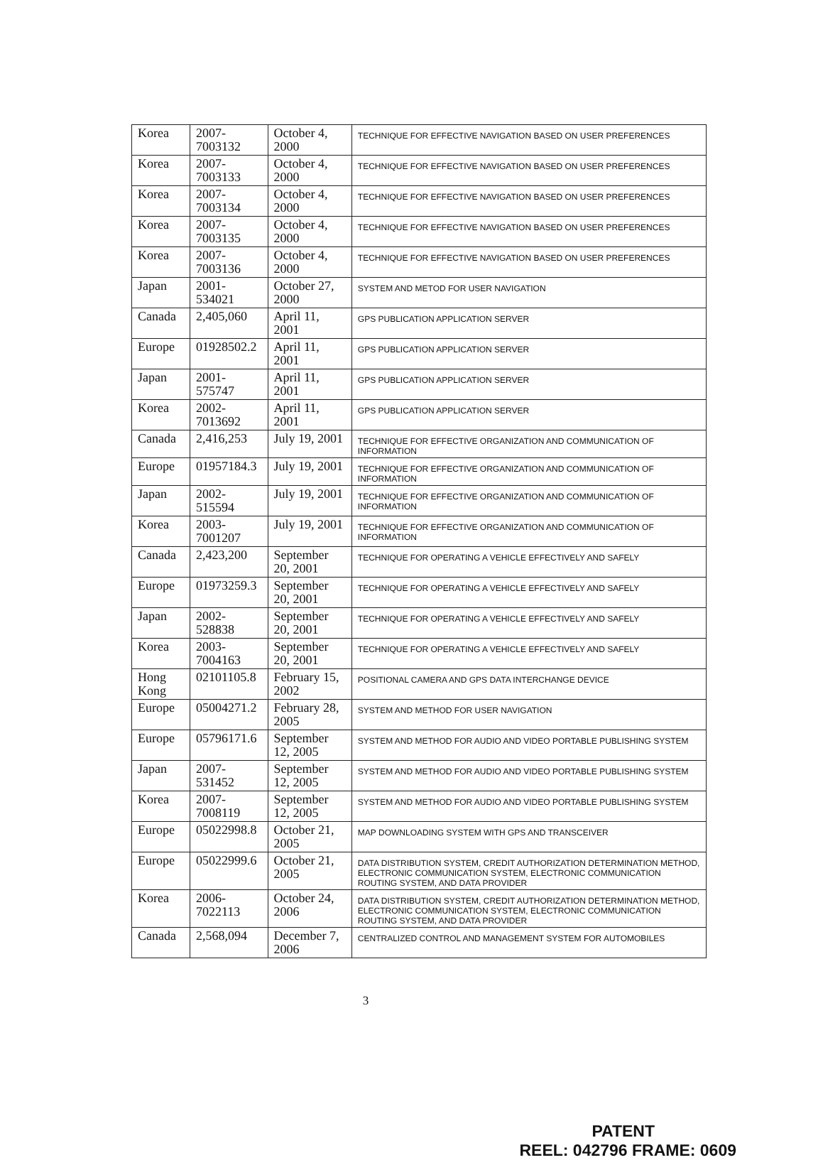| Korea | 2007-7003132 | October 4, 2000 | TECHNIQUE FOR EFFECTIVE NAVIGATION BASED ON USER PREFERENCES |
| Korea | 2007-7003133 | October 4, 2000 | TECHNIQUE FOR EFFECTIVE NAVIGATION BASED ON USER PREFERENCES |
| Korea | 2007-7003134 | October 4, 2000 | TECHNIQUE FOR EFFECTIVE NAVIGATION BASED ON USER PREFERENCES |
| Korea | 2007-7003135 | October 4, 2000 | TECHNIQUE FOR EFFECTIVE NAVIGATION BASED ON USER PREFERENCES |
| Korea | 2007-7003136 | October 4, 2000 | TECHNIQUE FOR EFFECTIVE NAVIGATION BASED ON USER PREFERENCES |
| Japan | 2001-534021 | October 27, 2000 | SYSTEM AND METOD FOR USER NAVIGATION |
| Canada | 2,405,060 | April 11, 2001 | GPS PUBLICATION APPLICATION SERVER |
| Europe | 01928502.2 | April 11, 2001 | GPS PUBLICATION APPLICATION SERVER |
| Japan | 2001-575747 | April 11, 2001 | GPS PUBLICATION APPLICATION SERVER |
| Korea | 2002-7013692 | April 11, 2001 | GPS PUBLICATION APPLICATION SERVER |
| Canada | 2,416,253 | July 19, 2001 | TECHNIQUE FOR EFFECTIVE ORGANIZATION AND COMMUNICATION OF INFORMATION |
| Europe | 01957184.3 | July 19, 2001 | TECHNIQUE FOR EFFECTIVE ORGANIZATION AND COMMUNICATION OF INFORMATION |
| Japan | 2002-515594 | July 19, 2001 | TECHNIQUE FOR EFFECTIVE ORGANIZATION AND COMMUNICATION OF INFORMATION |
| Korea | 2003-7001207 | July 19, 2001 | TECHNIQUE FOR EFFECTIVE ORGANIZATION AND COMMUNICATION OF INFORMATION |
| Canada | 2,423,200 | September 20, 2001 | TECHNIQUE FOR OPERATING A VEHICLE EFFECTIVELY AND SAFELY |
| Europe | 01973259.3 | September 20, 2001 | TECHNIQUE FOR OPERATING A VEHICLE EFFECTIVELY AND SAFELY |
| Japan | 2002-528838 | September 20, 2001 | TECHNIQUE FOR OPERATING A VEHICLE EFFECTIVELY AND SAFELY |
| Korea | 2003-7004163 | September 20, 2001 | TECHNIQUE FOR OPERATING A VEHICLE EFFECTIVELY AND SAFELY |
| Hong Kong | 02101105.8 | February 15, 2002 | POSITIONAL CAMERA AND GPS DATA INTERCHANGE DEVICE |
| Europe | 05004271.2 | February 28, 2005 | SYSTEM AND METHOD FOR USER NAVIGATION |
| Europe | 05796171.6 | September 12, 2005 | SYSTEM AND METHOD FOR AUDIO AND VIDEO PORTABLE PUBLISHING SYSTEM |
| Japan | 2007-531452 | September 12, 2005 | SYSTEM AND METHOD FOR AUDIO AND VIDEO PORTABLE PUBLISHING SYSTEM |
| Korea | 2007-7008119 | September 12, 2005 | SYSTEM AND METHOD FOR AUDIO AND VIDEO PORTABLE PUBLISHING SYSTEM |
| Europe | 05022998.8 | October 21, 2005 | MAP DOWNLOADING SYSTEM WITH GPS AND TRANSCEIVER |
| Europe | 05022999.6 | October 21, 2005 | DATA DISTRIBUTION SYSTEM, CREDIT AUTHORIZATION DETERMINATION METHOD, ELECTRONIC COMMUNICATION SYSTEM, ELECTRONIC COMMUNICATION ROUTING SYSTEM, AND DATA PROVIDER |
| Korea | 2006-7022113 | October 24, 2006 | DATA DISTRIBUTION SYSTEM, CREDIT AUTHORIZATION DETERMINATION METHOD, ELECTRONIC COMMUNICATION SYSTEM, ELECTRONIC COMMUNICATION ROUTING SYSTEM, AND DATA PROVIDER |
| Canada | 2,568,094 | December 7, 2006 | CENTRALIZED CONTROL AND MANAGEMENT SYSTEM FOR AUTOMOBILES |
3
PATENT
REEL: 042796 FRAME: 0609